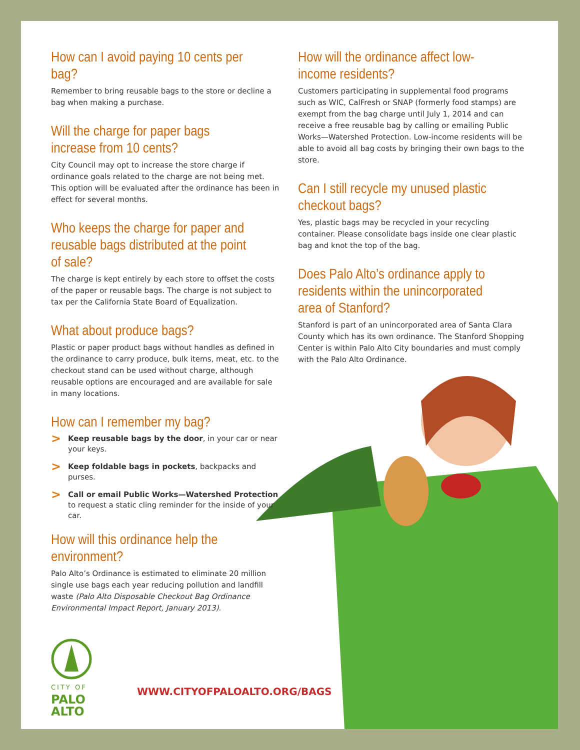How can I avoid paying 10 cents per bag?
Remember to bring reusable bags to the store or decline a bag when making a purchase.
Will the charge for paper bags increase from 10 cents?
City Council may opt to increase the store charge if ordinance goals related to the charge are not being met. This option will be evaluated after the ordinance has been in effect for several months.
Who keeps the charge for paper and reusable bags distributed at the point of sale?
The charge is kept entirely by each store to offset the costs of the paper or reusable bags. The charge is not subject to tax per the California State Board of Equalization.
What about produce bags?
Plastic or paper product bags without handles as defined in the ordinance to carry produce, bulk items, meat, etc. to the checkout stand can be used without charge, although reusable options are encouraged and are available for sale in many locations.
How can I remember my bag?
> Keep reusable bags by the door, in your car or near your keys.
> Keep foldable bags in pockets, backpacks and purses.
> Call or email Public Works—Watershed Protection to request a static cling reminder for the inside of your car.
How will this ordinance help the environment?
Palo Alto’s Ordinance is estimated to eliminate 20 million single use bags each year reducing pollution and landfill waste (Palo Alto Disposable Checkout Bag Ordinance Environmental Impact Report, January 2013).
How will the ordinance affect low-income residents?
Customers participating in supplemental food programs such as WIC, CalFresh or SNAP (formerly food stamps) are exempt from the bag charge until July 1, 2014 and can receive a free reusable bag by calling or emailing Public Works—Watershed Protection. Low-income residents will be able to avoid all bag costs by bringing their own bags to the store.
Can I still recycle my unused plastic checkout bags?
Yes, plastic bags may be recycled in your recycling container. Please consolidate bags inside one clear plastic bag and knot the top of the bag.
Does Palo Alto’s ordinance apply to residents within the unincorporated area of Stanford?
Stanford is part of an unincorporated area of Santa Clara County which has its own ordinance. The Stanford Shopping Center is within Palo Alto City boundaries and must comply with the Palo Alto Ordinance.
CITY OF
PALO
ALTO
WWW.CITYOFPALOALTO.ORG/BAGS